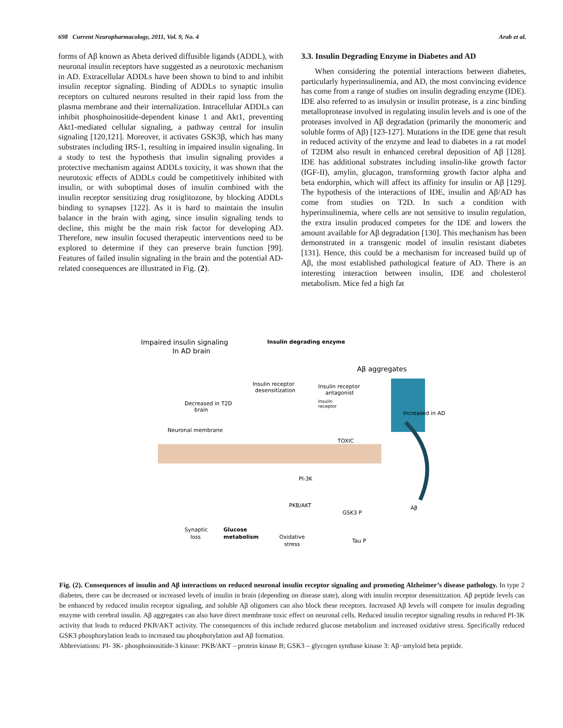698 Current Neuropharmacology, 2011, Vol. 9, No. 4 Arab et al.
forms of Aβ known as Abeta derived diffusible ligands (ADDL), with neuronal insulin receptors have suggested as a neurotoxic mechanism in AD. Extracellular ADDLs have been shown to bind to and inhibit insulin receptor signaling. Binding of ADDLs to synaptic insulin receptors on cultured neurons resulted in their rapid loss from the plasma membrane and their internalization. Intracellular ADDLs can inhibit phosphoinositide-dependent kinase 1 and Akt1, preventing Akt1-mediated cellular signaling, a pathway central for insulin signaling [120,121]. Moreover, it activates GSK3β, which has many substrates including IRS-1, resulting in impaired insulin signaling. In a study to test the hypothesis that insulin signaling provides a protective mechanism against ADDLs toxicity, it was shown that the neurotoxic effects of ADDLs could be competitively inhibited with insulin, or with suboptimal doses of insulin combined with the insulin receptor sensitizing drug rosiglitozone, by blocking ADDLs binding to synapses [122]. As it is hard to maintain the insulin balance in the brain with aging, since insulin signaling tends to decline, this might be the main risk factor for developing AD. Therefore, new insulin focused therapeutic interventions need to be explored to determine if they can preserve brain function [99]. Features of failed insulin signaling in the brain and the potential AD-related consequences are illustrated in Fig. (2).
3.3. Insulin Degrading Enzyme in Diabetes and AD
When considering the potential interactions between diabetes, particularly hyperinsulinemia, and AD, the most convincing evidence has come from a range of studies on insulin degrading enzyme (IDE). IDE also referred to as insulysin or insulin protease, is a zinc binding metalloprotease involved in regulating insulin levels and is one of the proteases involved in Aβ degradation (primarily the monomeric and soluble forms of Aβ) [123-127]. Mutations in the IDE gene that result in reduced activity of the enzyme and lead to diabetes in a rat model of T2DM also result in enhanced cerebral deposition of Aβ [128]. IDE has additional substrates including insulin-like growth factor (IGF-II), amylin, glucagon, transforming growth factor alpha and beta endorphin, which will affect its affinity for insulin or Aβ [129]. The hypothesis of the interactions of IDE, insulin and Aβ/AD has come from studies on T2D. In such a condition with hyperinsulinemia, where cells are not sensitive to insulin regulation, the extra insulin produced competes for the IDE and lowers the amount available for Aβ degradation [130]. This mechanism has been demonstrated in a transgenic model of insulin resistant diabetes [131]. Hence, this could be a mechanism for increased build up of Aβ, the most established pathological feature of AD. There is an interesting interaction between insulin, IDE and cholesterol metabolism. Mice fed a high fat
Impaired insulin signaling
In AD brain
Insulin degrading enzyme
Aβ aggregates
Insulin receptor
desensitization
Insulin receptor
antagonist
Insulin
receptor
Decreased in T2D
brain
Increased in AD
Neuronal membrane
TOXIC
PI-3K
PKB/AKT
GSK3 P
Aβ
Synaptic
loss
Glucose
metabolism
Oxidative
stress
Tau P
Fig. (2). Consequences of insulin and Aβ interactions on reduced neuronal insulin receptor signaling and promoting Alzheimer’s disease pathology. In type 2 diabetes, there can be decreased or increased levels of insulin in brain (depending on disease state), along with insulin receptor desensitization. Aβ peptide levels can be enhanced by reduced insulin receptor signaling, and soluble Aβ oligomers can also block these receptors. Increased Aβ levels will compete for insulin degrading enzyme with cerebral insulin. Aβ aggregates can also have direct membrane toxic effect on neuronal cells. Reduced insulin receptor signaling results in reduced PI-3K activity that leads to reduced PKB/AKT activity. The consequences of this include reduced glucose metabolism and increased oxidative stress. Specifically reduced GSK3 phosphorylation leads to increased tau phosphorylation and Aβ formation.
Abbreviations: PI- 3K- phosphoinositide-3 kinase: PKB/AKT – protein kinase B; GSK3 – glycogen synthase kinase 3: Aβ−amyloid beta peptide.